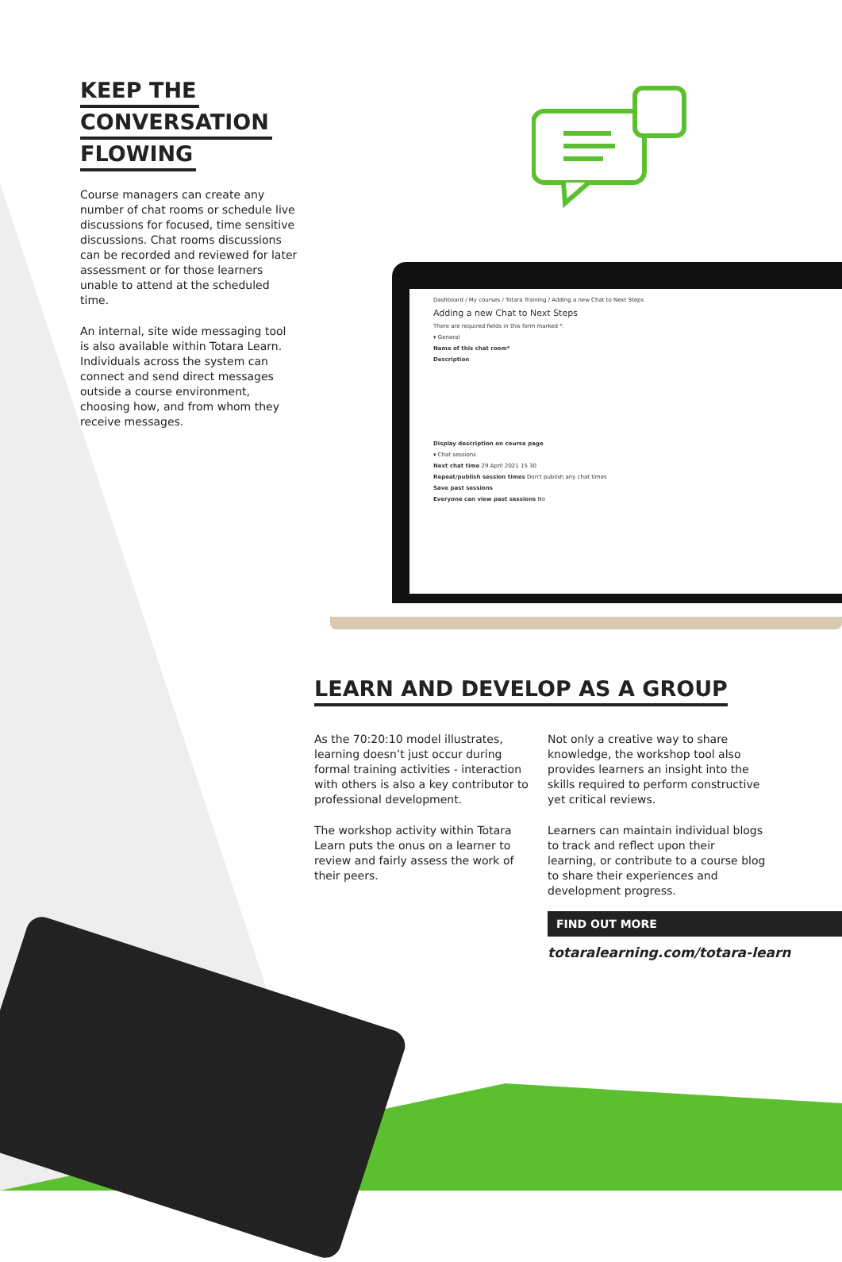KEEP THE
CONVERSATION
FLOWING
Course managers can create any number of chat rooms or schedule live discussions for focused, time sensitive discussions. Chat rooms discussions can be recorded and reviewed for later assessment or for those learners unable to attend at the scheduled time.
An internal, site wide messaging tool is also available within Totara Learn. Individuals across the system can connect and send direct messages outside a course environment, choosing how, and from whom they receive messages.
Dashboard / My courses / Totara Training / Adding a new Chat to Next Steps
Adding a new Chat to Next Steps
There are required fields in this form marked *.
▾ General
Name of this chat room*
Description
Display description on course page
▾ Chat sessions
Next chat time 29 April 2021 15 30
Repeat/publish session times Don't publish any chat times
Save past sessions
Everyone can view past sessions No
LEARN AND DEVELOP AS A GROUP
As the 70:20:10 model illustrates, learning doesn’t just occur during formal training activities - interaction with others is also a key contributor to professional development.
The workshop activity within Totara Learn puts the onus on a learner to review and fairly assess the work of their peers.
Not only a creative way to share knowledge, the workshop tool also provides learners an insight into the skills required to perform constructive yet critical reviews.
Learners can maintain individual blogs to track and reflect upon their learning, or contribute to a course blog to share their experiences and development progress.
FIND OUT MORE
totaralearning.com/totara-learn